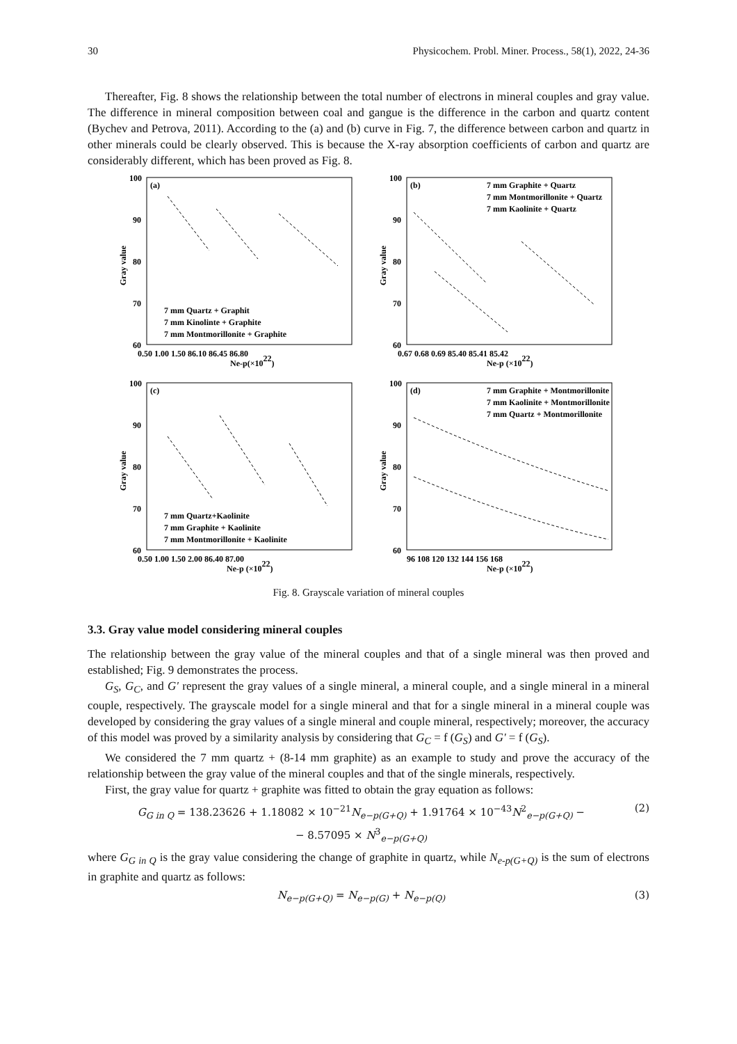30 Physicochem. Probl. Miner. Process., 58(1), 2022, 24-36
Thereafter, Fig. 8 shows the relationship between the total number of electrons in mineral couples and gray value. The difference in mineral composition between coal and gangue is the difference in the carbon and quartz content (Bychev and Petrova, 2011). According to the (a) and (b) curve in Fig. 7, the difference between carbon and quartz in other minerals could be clearly observed. This is because the X-ray absorption coefficients of carbon and quartz are considerably different, which has been proved as Fig. 8.
100
90
80
70
60
(a)
7 mm Quartz + Graphit
7 mm Kinolinte + Graphite
7 mm Montmorillonite + Graphite
0.50 1.00 1.50 86.10 86.45 86.80
Ne-p(×1022)
Gray value
100
90
80
70
60
(b)
7 mm Graphite + Quartz
7 mm Montmorillonite + Quartz
7 mm Kaolinite + Quartz
0.67 0.68 0.69 85.40 85.41 85.42
Ne-p (×1022)
Gray value
100
90
80
70
60
(c)
7 mm Quartz+Kaolinite
7 mm Graphite + Kaolinite
7 mm Montmorillonite + Kaolinite
0.50 1.00 1.50 2.00 86.40 87.00
Ne-p (×1022)
Gray value
100
90
80
70
60
(d)
7 mm Graphite + Montmorillonite
7 mm Kaolinite + Montmorillonite
7 mm Quartz + Montmorillonite
96 108 120 132 144 156 168
Ne-p (×1022)
Gray value
Fig. 8. Grayscale variation of mineral couples
3.3. Gray value model considering mineral couples
The relationship between the gray value of the mineral couples and that of a single mineral was then proved and established; Fig. 9 demonstrates the process.
G<sub>S</sub>, G<sub>C</sub>, and G' represent the gray values of a single mineral, a mineral couple, and a single mineral in a mineral couple, respectively. The grayscale model for a single mineral and that for a single mineral in a mineral couple was developed by considering the gray values of a single mineral and couple mineral, respectively; moreover, the accuracy of this model was proved by a similarity analysis by considering that G<sub>C</sub> = f (G<sub>S</sub>) and G' = f (G<sub>S</sub>).
We considered the 7 mm quartz + (8-14 mm graphite) as an example to study and prove the accuracy of the relationship between the gray value of the mineral couples and that of the single minerals, respectively.
First, the gray value for quartz + graphite was fitted to obtain the gray equation as follows:
G<sub>G in Q</sub> = 138.23626 + 1.18082 × 10<sup>−21</sup>N<sub>e−p(G+Q)</sub> + 1.91764 × 10<sup>−43</sup>N<sup>2</sup><sub>e−p(G+Q)</sub> −
− 8.57095 × N<sup>3</sup><sub>e−p(G+Q)</sub> (2)
where G<sub>G in Q</sub> is the gray value considering the change of graphite in quartz, while N<sub>e-p(G+Q)</sub> is the sum of electrons in graphite and quartz as follows:
N<sub>e−p(G+Q)</sub> = N<sub>e−p(G)</sub> + N<sub>e−p(Q)</sub> (3)